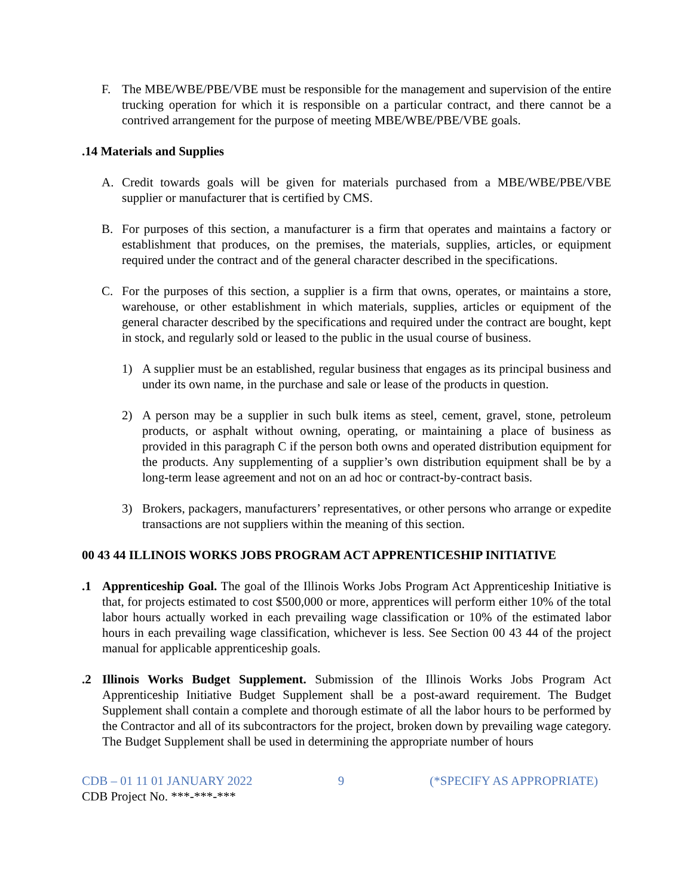F. The MBE/WBE/PBE/VBE must be responsible for the management and supervision of the entire trucking operation for which it is responsible on a particular contract, and there cannot be a contrived arrangement for the purpose of meeting MBE/WBE/PBE/VBE goals.
.14 Materials and Supplies
A. Credit towards goals will be given for materials purchased from a MBE/WBE/PBE/VBE supplier or manufacturer that is certified by CMS.
B. For purposes of this section, a manufacturer is a firm that operates and maintains a factory or establishment that produces, on the premises, the materials, supplies, articles, or equipment required under the contract and of the general character described in the specifications.
C. For the purposes of this section, a supplier is a firm that owns, operates, or maintains a store, warehouse, or other establishment in which materials, supplies, articles or equipment of the general character described by the specifications and required under the contract are bought, kept in stock, and regularly sold or leased to the public in the usual course of business.
1) A supplier must be an established, regular business that engages as its principal business and under its own name, in the purchase and sale or lease of the products in question.
2) A person may be a supplier in such bulk items as steel, cement, gravel, stone, petroleum products, or asphalt without owning, operating, or maintaining a place of business as provided in this paragraph C if the person both owns and operated distribution equipment for the products. Any supplementing of a supplier’s own distribution equipment shall be by a long-term lease agreement and not on an ad hoc or contract-by-contract basis.
3) Brokers, packagers, manufacturers’ representatives, or other persons who arrange or expedite transactions are not suppliers within the meaning of this section.
00 43 44 ILLINOIS WORKS JOBS PROGRAM ACT APPRENTICESHIP INITIATIVE
.1 Apprenticeship Goal. The goal of the Illinois Works Jobs Program Act Apprenticeship Initiative is that, for projects estimated to cost $500,000 or more, apprentices will perform either 10% of the total labor hours actually worked in each prevailing wage classification or 10% of the estimated labor hours in each prevailing wage classification, whichever is less. See Section 00 43 44 of the project manual for applicable apprenticeship goals.
.2 Illinois Works Budget Supplement. Submission of the Illinois Works Jobs Program Act Apprenticeship Initiative Budget Supplement shall be a post-award requirement. The Budget Supplement shall contain a complete and thorough estimate of all the labor hours to be performed by the Contractor and all of its subcontractors for the project, broken down by prevailing wage category. The Budget Supplement shall be used in determining the appropriate number of hours
CDB – 01 11 01 JANUARY 2022 9 (*SPECIFY AS APPROPRIATE)
CDB Project No. ***-***-***